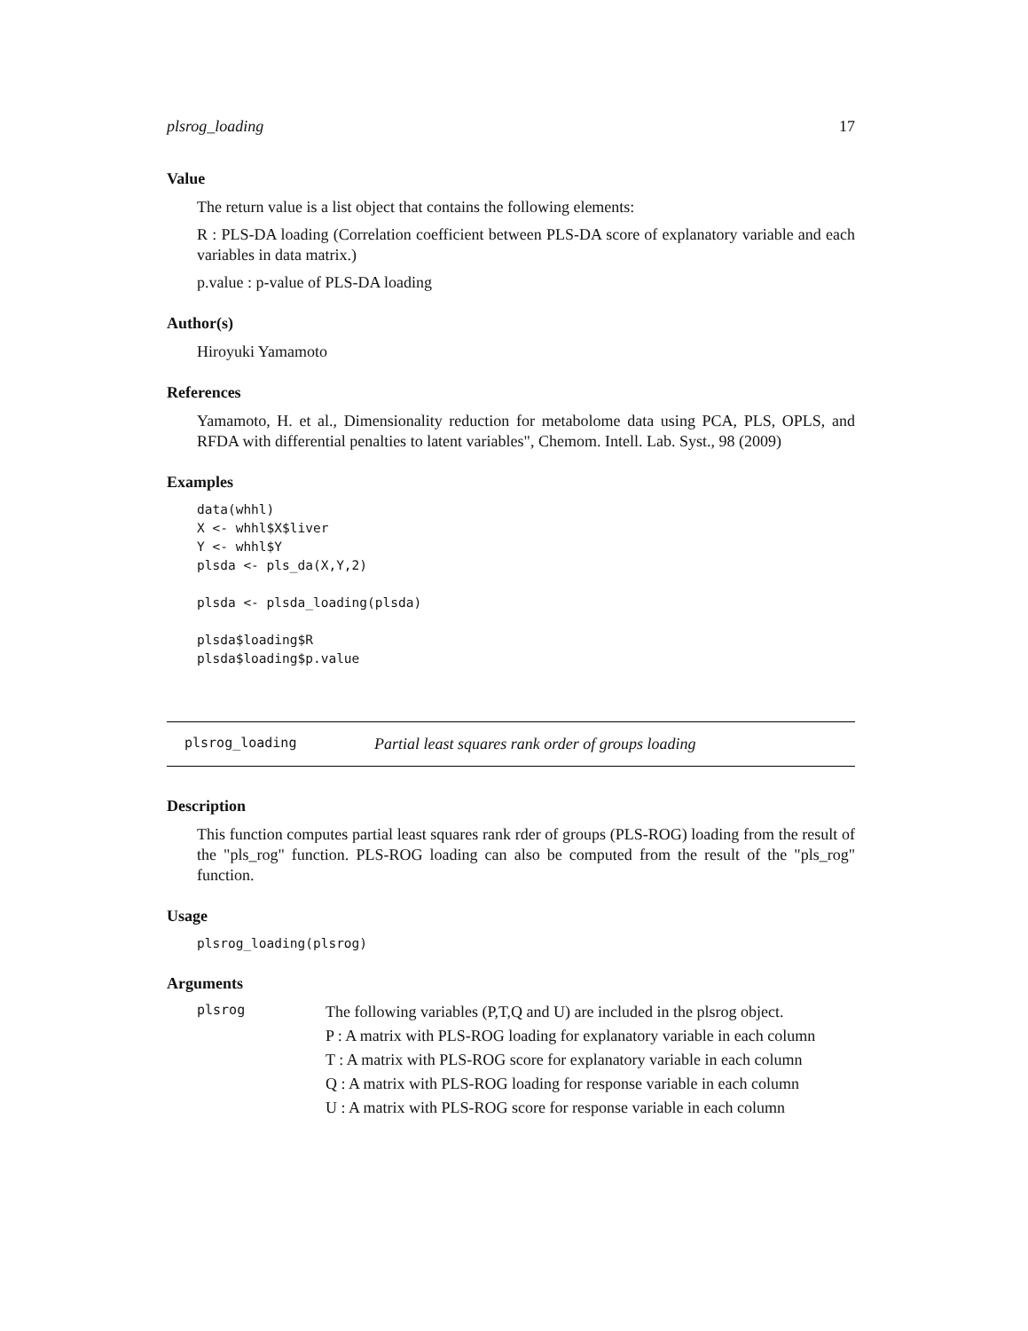plsrog_loading 17
Value
The return value is a list object that contains the following elements:
R : PLS-DA loading (Correlation coefficient between PLS-DA score of explanatory variable and each variables in data matrix.)
p.value : p-value of PLS-DA loading
Author(s)
Hiroyuki Yamamoto
References
Yamamoto, H. et al., Dimensionality reduction for metabolome data using PCA, PLS, OPLS, and RFDA with differential penalties to latent variables", Chemom. Intell. Lab. Syst., 98 (2009)
Examples
data(whhl)
X <- whhl$X$liver
Y <- whhl$Y
plsda <- pls_da(X,Y,2)

plsda <- plsda_loading(plsda)

plsda$loading$R
plsda$loading$p.value
plsrog_loading Partial least squares rank order of groups loading
Description
This function computes partial least squares rank rder of groups (PLS-ROG) loading from the result of the "pls_rog" function. PLS-ROG loading can also be computed from the result of the "pls_rog" function.
Usage
plsrog_loading(plsrog)
Arguments
plsrog
The following variables (P,T,Q and U) are included in the plsrog object.
P : A matrix with PLS-ROG loading for explanatory variable in each column
T : A matrix with PLS-ROG score for explanatory variable in each column
Q : A matrix with PLS-ROG loading for response variable in each column
U : A matrix with PLS-ROG score for response variable in each column